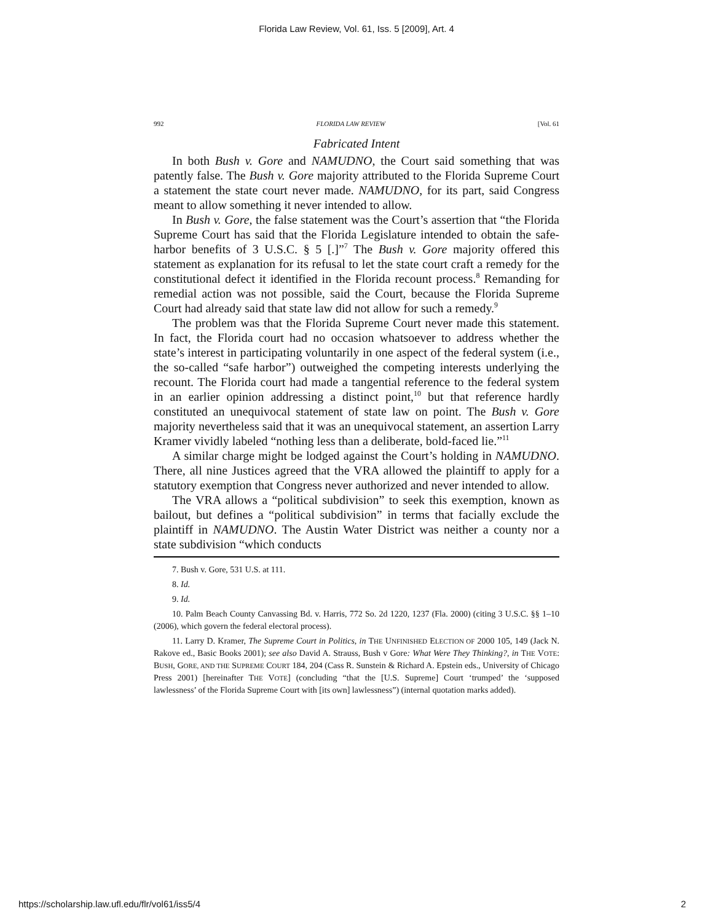Florida Law Review, Vol. 61, Iss. 5 [2009], Art. 4
992 FLORIDA LAW REVIEW [Vol. 61
Fabricated Intent
In both Bush v. Gore and NAMUDNO, the Court said something that was patently false. The Bush v. Gore majority attributed to the Florida Supreme Court a statement the state court never made. NAMUDNO, for its part, said Congress meant to allow something it never intended to allow.
In Bush v. Gore, the false statement was the Court’s assertion that “the Florida Supreme Court has said that the Florida Legislature intended to obtain the safe-harbor benefits of 3 U.S.C. § 5 [.]”<sup>7</sup> The Bush v. Gore majority offered this statement as explanation for its refusal to let the state court craft a remedy for the constitutional defect it identified in the Florida recount process.<sup>8</sup> Remanding for remedial action was not possible, said the Court, because the Florida Supreme Court had already said that state law did not allow for such a remedy.<sup>9</sup>
The problem was that the Florida Supreme Court never made this statement. In fact, the Florida court had no occasion whatsoever to address whether the state’s interest in participating voluntarily in one aspect of the federal system (i.e., the so-called “safe harbor”) outweighed the competing interests underlying the recount. The Florida court had made a tangential reference to the federal system in an earlier opinion addressing a distinct point,<sup>10</sup> but that reference hardly constituted an unequivocal statement of state law on point. The Bush v. Gore majority nevertheless said that it was an unequivocal statement, an assertion Larry Kramer vividly labeled “nothing less than a deliberate, bold-faced lie.”<sup>11</sup>
A similar charge might be lodged against the Court’s holding in NAMUDNO. There, all nine Justices agreed that the VRA allowed the plaintiff to apply for a statutory exemption that Congress never authorized and never intended to allow.
The VRA allows a “political subdivision” to seek this exemption, known as bailout, but defines a “political subdivision” in terms that facially exclude the plaintiff in NAMUDNO. The Austin Water District was neither a county nor a state subdivision “which conducts
7. Bush v. Gore, 531 U.S. at 111.
8. Id.
9. Id.
10. Palm Beach County Canvassing Bd. v. Harris, 772 So. 2d 1220, 1237 (Fla. 2000) (citing 3 U.S.C. §§ 1–10 (2006), which govern the federal electoral process).
11. Larry D. Kramer, The Supreme Court in Politics, in THE UNFINISHED ELECTION OF 2000 105, 149 (Jack N. Rakove ed., Basic Books 2001); see also David A. Strauss, Bush v Gore: What Were They Thinking?, in THE VOTE: BUSH, GORE, AND THE SUPREME COURT 184, 204 (Cass R. Sunstein & Richard A. Epstein eds., University of Chicago Press 2001) [hereinafter THE VOTE] (concluding “that the [U.S. Supreme] Court ‘trumped’ the ‘supposed lawlessness’ of the Florida Supreme Court with [its own] lawlessness”) (internal quotation marks added).
https://scholarship.law.ufl.edu/flr/vol61/iss5/4 2